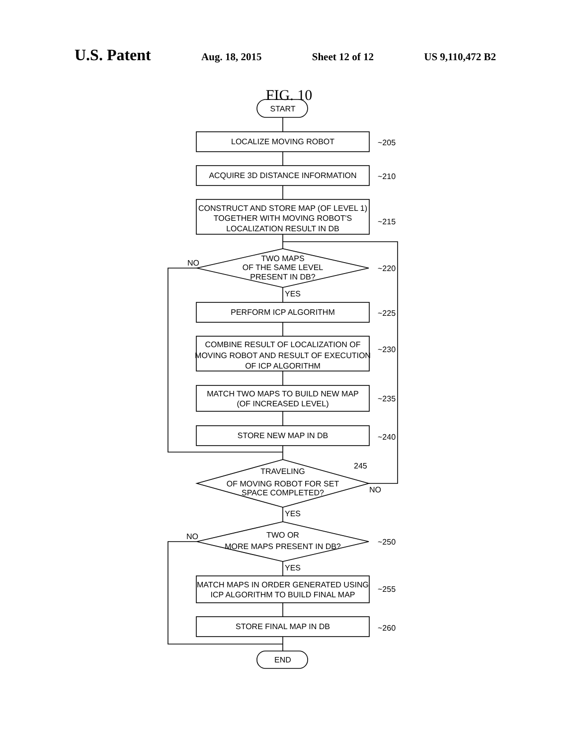U.S. Patent
Aug. 18, 2015 Sheet 12 of 12 US 9,110,472 B2
FIG. 10
START
LOCALIZE MOVING ROBOT
ACQUIRE 3D DISTANCE INFORMATION
CONSTRUCT AND STORE MAP (OF LEVEL 1)
TOGETHER WITH MOVING ROBOT'S
LOCALIZATION RESULT IN DB
TWO MAPS
OF THE SAME LEVEL
PRESENT IN DB?
PERFORM ICP ALGORITHM
COMBINE RESULT OF LOCALIZATION OF
MOVING ROBOT AND RESULT OF EXECUTION
OF ICP ALGORITHM
MATCH TWO MAPS TO BUILD NEW MAP
(OF INCREASED LEVEL)
STORE NEW MAP IN DB
TRAVELING
OF MOVING ROBOT FOR SET
SPACE COMPLETED?
TWO OR
MORE MAPS PRESENT IN DB?
MATCH MAPS IN ORDER GENERATED USING
ICP ALGORITHM TO BUILD FINAL MAP
STORE FINAL MAP IN DB
END
~205
~210
~215
~220
~225
~230
~235
~240
245
~250
~255
~260
NO
YES
NO
YES
NO
YES